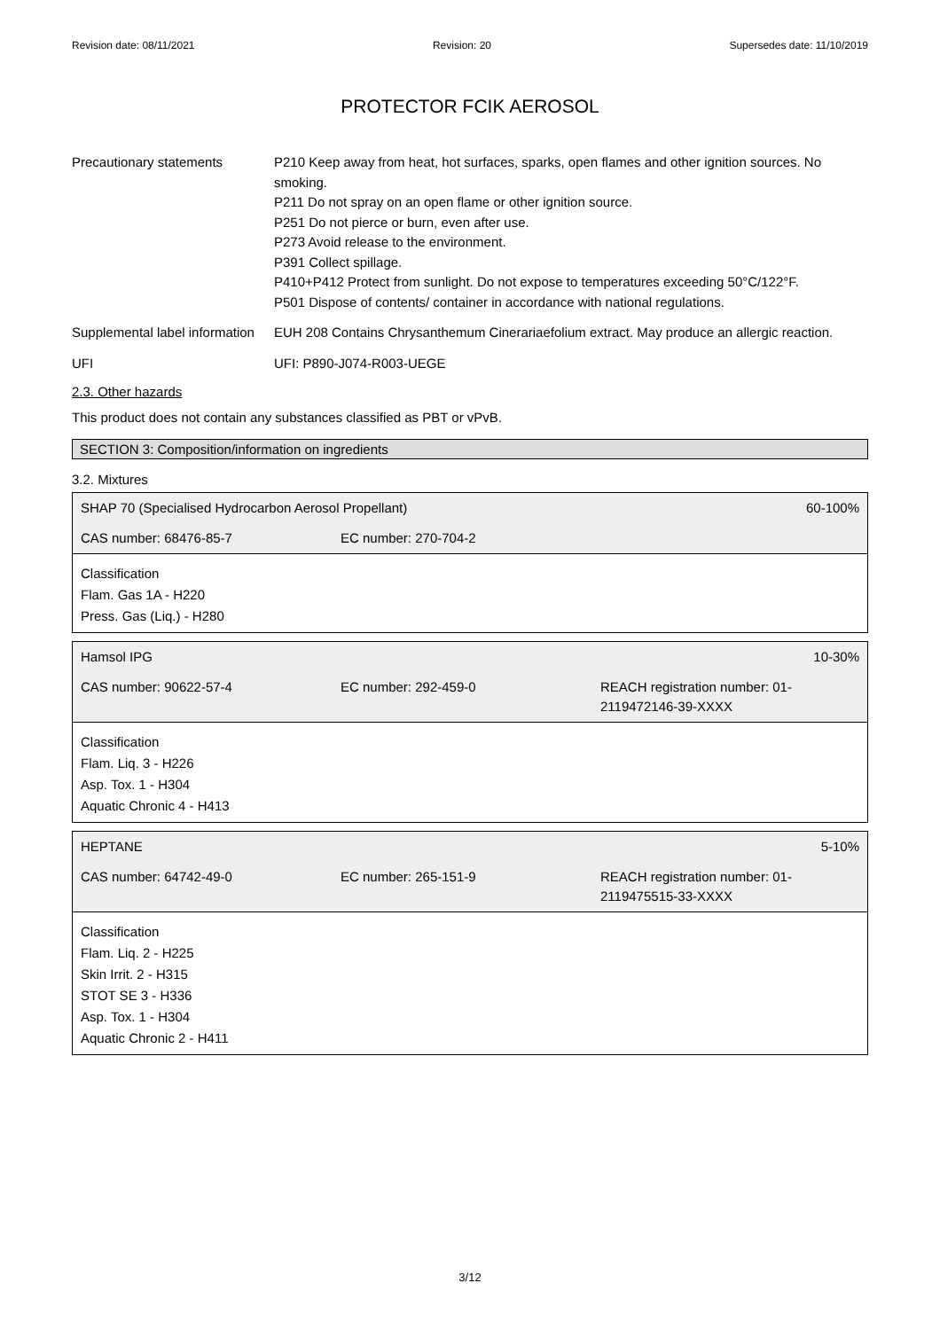Revision date: 08/11/2021 Revision: 20 Supersedes date: 11/10/2019
PROTECTOR FCIK AEROSOL
Precautionary statements P210 Keep away from heat, hot surfaces, sparks, open flames and other ignition sources. No smoking.
P211 Do not spray on an open flame or other ignition source.
P251 Do not pierce or burn, even after use.
P273 Avoid release to the environment.
P391 Collect spillage.
P410+P412 Protect from sunlight. Do not expose to temperatures exceeding 50°C/122°F.
P501 Dispose of contents/ container in accordance with national regulations.
Supplemental label information
EUH 208 Contains Chrysanthemum Cinerariaefolium extract. May produce an allergic reaction.
UFI UFI: P890-J074-R003-UEGE
2.3. Other hazards
This product does not contain any substances classified as PBT or vPvB.
SECTION 3: Composition/information on ingredients
3.2. Mixtures
| SHAP 70 (Specialised Hydrocarbon Aerosol Propellant) | | 60-100% |
| --- | --- | --- |
| CAS number: 68476-85-7 | EC number: 270-704-2 | |
Classification
Flam. Gas 1A - H220
Press. Gas (Liq.) - H280
| Hamsol IPG | | 10-30% |
| --- | --- | --- |
| CAS number: 90622-57-4 | EC number: 292-459-0 | REACH registration number: 01-2119472146-39-XXXX |
Classification
Flam. Liq. 3 - H226
Asp. Tox. 1 - H304
Aquatic Chronic 4 - H413
| HEPTANE | | 5-10% |
| --- | --- | --- |
| CAS number: 64742-49-0 | EC number: 265-151-9 | REACH registration number: 01-2119475515-33-XXXX |
Classification
Flam. Liq. 2 - H225
Skin Irrit. 2 - H315
STOT SE 3 - H336
Asp. Tox. 1 - H304
Aquatic Chronic 2 - H411
3/12